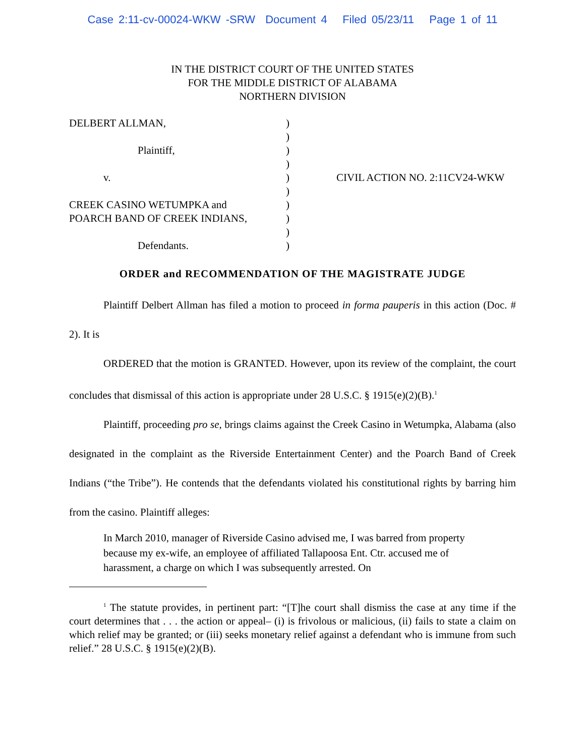Case 2:11-cv-00024-WKW -SRW Document 4 Filed 05/23/11 Page 1 of 11
IN THE DISTRICT COURT OF THE UNITED STATES
FOR THE MIDDLE DISTRICT OF ALABAMA
NORTHERN DIVISION
DELBERT ALLMAN,
Plaintiff,
v.
CREEK CASINO WETUMPKA and
POARCH BAND OF CREEK INDIANS,
Defendants.
)
)
)
)
)
)
)
)
)
)
CIVIL ACTION NO. 2:11CV24-WKW
ORDER and RECOMMENDATION OF THE MAGISTRATE JUDGE
Plaintiff Delbert Allman has filed a motion to proceed in forma pauperis in this action (Doc. # 2). It is
ORDERED that the motion is GRANTED. However, upon its review of the complaint, the court concludes that dismissal of this action is appropriate under 28 U.S.C. § 1915(e)(2)(B).<sup>1</sup>
Plaintiff, proceeding pro se, brings claims against the Creek Casino in Wetumpka, Alabama (also designated in the complaint as the Riverside Entertainment Center) and the Poarch Band of Creek Indians (“the Tribe”). He contends that the defendants violated his constitutional rights by barring him from the casino. Plaintiff alleges:
In March 2010, manager of Riverside Casino advised me, I was barred from property because my ex-wife, an employee of affiliated Tallapoosa Ent. Ctr. accused me of harassment, a charge on which I was subsequently arrested. On
<sup>1</sup> The statute provides, in pertinent part: “[T]he court shall dismiss the case at any time if the court determines that . . . the action or appeal– (i) is frivolous or malicious, (ii) fails to state a claim on which relief may be granted; or (iii) seeks monetary relief against a defendant who is immune from such relief.” 28 U.S.C. § 1915(e)(2)(B).